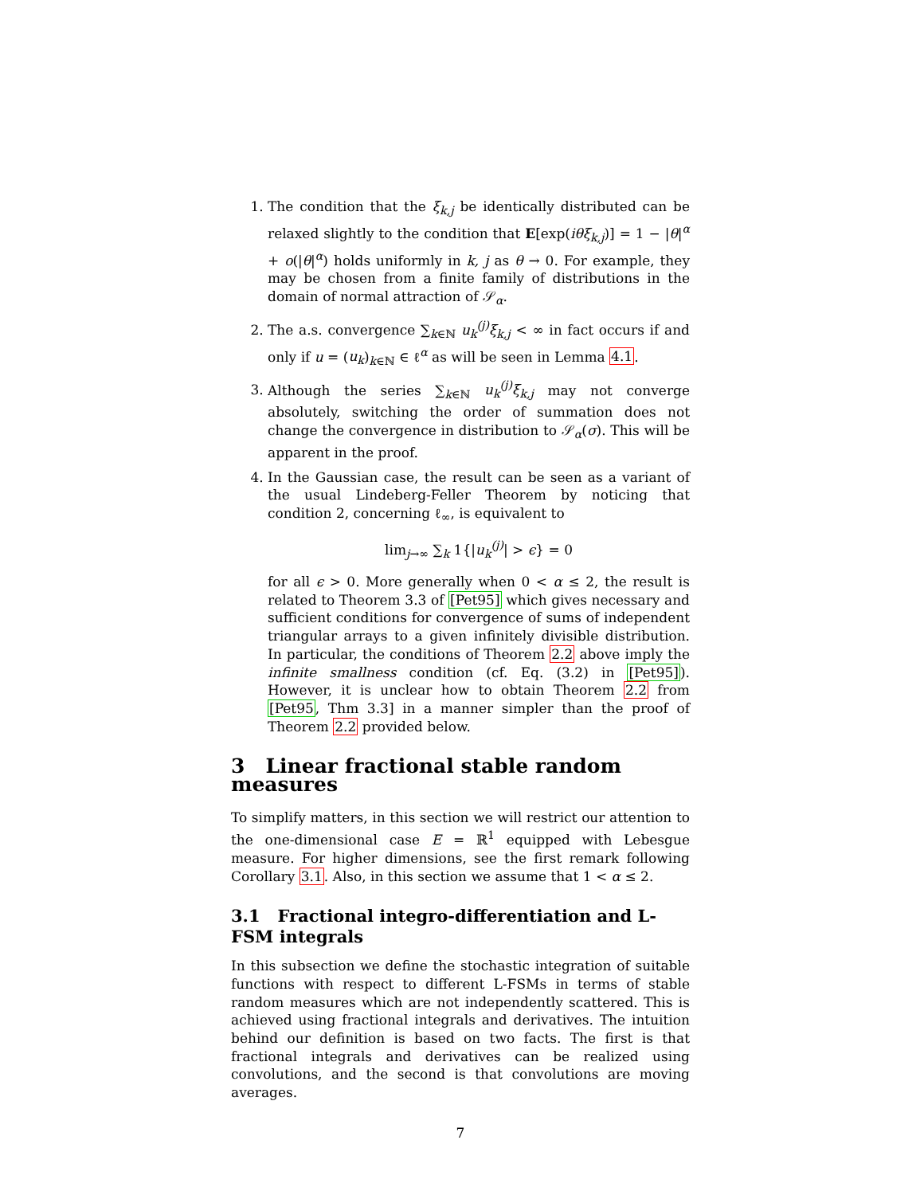1. The condition that the ξ<sub>k,j</sub> be identically distributed can be relaxed slightly to the condition that E[exp(iθξ<sub>k,j</sub>)] = 1 − |θ|<sup>α</sup> + o(|θ|<sup>α</sup>) holds uniformly in k, j as θ → 0. For example, they may be chosen from a finite family of distributions in the domain of normal attraction of 𝒮<sub>α</sub>.
2. The a.s. convergence ∑<sub>k∈ℕ</sub> u<sub>k</sub><sup>(j)</sup>ξ<sub>k,j</sub> < ∞ in fact occurs if and only if u = (u<sub>k</sub>)<sub>k∈ℕ</sub> ∈ ℓ<sup>α</sup> as will be seen in Lemma 4.1.
3. Although the series ∑<sub>k∈ℕ</sub> u<sub>k</sub><sup>(j)</sup>ξ<sub>k,j</sub> may not converge absolutely, switching the order of summation does not change the convergence in distribution to 𝒮<sub>α</sub>(σ). This will be apparent in the proof.
4. In the Gaussian case, the result can be seen as a variant of the usual Lindeberg-Feller Theorem by noticing that condition 2, concerning ℓ<sub>∞</sub>, is equivalent to
lim<sub>j→∞</sub> ∑<sub>k</sub> 1{|u<sub>k</sub><sup>(j)</sup>| > ϵ} = 0
for all ϵ > 0. More generally when 0 < α ≤ 2, the result is related to Theorem 3.3 of [Pet95] which gives necessary and sufficient conditions for convergence of sums of independent triangular arrays to a given infinitely divisible distribution. In particular, the conditions of Theorem 2.2 above imply the infinite smallness condition (cf. Eq. (3.2) in [Pet95]). However, it is unclear how to obtain Theorem 2.2 from [Pet95, Thm 3.3] in a manner simpler than the proof of Theorem 2.2 provided below.
3 Linear fractional stable random measures
To simplify matters, in this section we will restrict our attention to the one-dimensional case E = ℝ<sup>1</sup> equipped with Lebesgue measure. For higher dimensions, see the first remark following Corollary 3.1. Also, in this section we assume that 1 < α ≤ 2.
3.1 Fractional integro-differentiation and L-FSM integrals
In this subsection we define the stochastic integration of suitable functions with respect to different L-FSMs in terms of stable random measures which are not independently scattered. This is achieved using fractional integrals and derivatives. The intuition behind our definition is based on two facts. The first is that fractional integrals and derivatives can be realized using convolutions, and the second is that convolutions are moving averages.
7